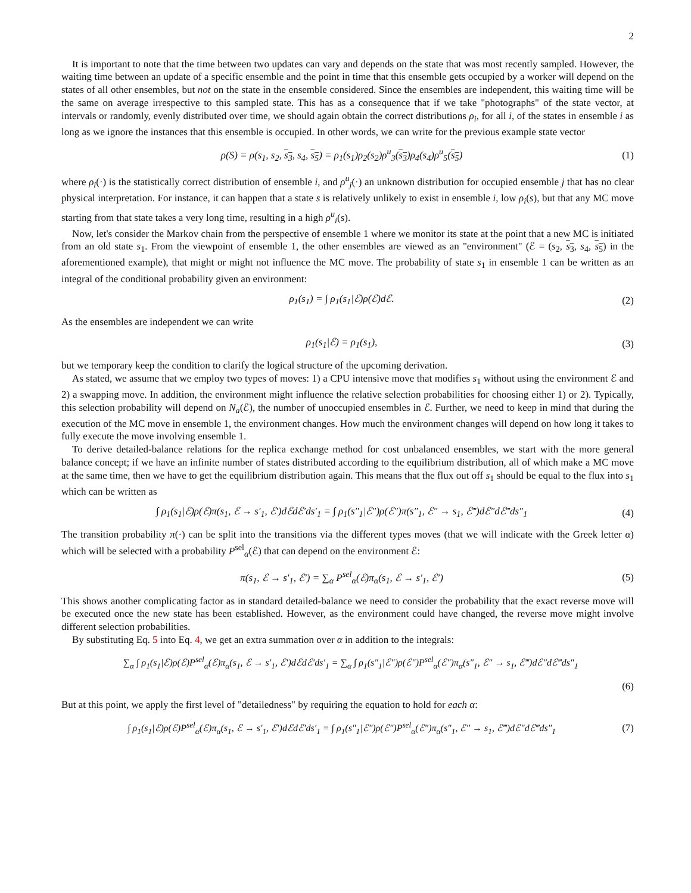2
It is important to note that the time between two updates can vary and depends on the state that was most recently sampled. However, the waiting time between an update of a specific ensemble and the point in time that this ensemble gets occupied by a worker will depend on the states of all other ensembles, but not on the state in the ensemble considered. Since the ensembles are independent, this waiting time will be the same on average irrespective to this sampled state. This has as a consequence that if we take "photographs" of the state vector, at intervals or randomly, evenly distributed over time, we should again obtain the correct distributions ρ<sub>i</sub>, for all i, of the states in ensemble i as long as we ignore the instances that this ensemble is occupied. In other words, we can write for the previous example state vector
ρ(S) = ρ(s<sub>1</sub>, s<sub>2</sub>, s<sub>3</sub>, s<sub>4</sub>, s<sub>5</sub>) = ρ<sub>1</sub>(s<sub>1</sub>)ρ<sub>2</sub>(s<sub>2</sub>)ρ<sup>u</sup><sub>3</sub>(s<sub>3</sub>)ρ<sub>4</sub>(s<sub>4</sub>)ρ<sup>u</sup><sub>5</sub>(s<sub>5</sub>) (1)
where ρ<sub>i</sub>(·) is the statistically correct distribution of ensemble i, and ρ<sup>u</sup><sub>j</sub>(·) an unknown distribution for occupied ensemble j that has no clear physical interpretation. For instance, it can happen that a state s is relatively unlikely to exist in ensemble i, low ρ<sub>i</sub>(s), but that any MC move starting from that state takes a very long time, resulting in a high ρ<sup>u</sup><sub>i</sub>(s).
Now, let's consider the Markov chain from the perspective of ensemble 1 where we monitor its state at the point that a new MC is initiated from an old state s<sub>1</sub>. From the viewpoint of ensemble 1, the other ensembles are viewed as an "environment" (ℰ = (s<sub>2</sub>, s<sub>3</sub>, s<sub>4</sub>, s<sub>5</sub>) in the aforementioned example), that might or might not influence the MC move. The probability of state s<sub>1</sub> in ensemble 1 can be written as an integral of the conditional probability given an environment:
ρ<sub>1</sub>(s<sub>1</sub>) = ∫ ρ<sub>1</sub>(s<sub>1</sub>|ℰ)ρ(ℰ)dℰ. (2)
As the ensembles are independent we can write
ρ<sub>1</sub>(s<sub>1</sub>|ℰ) = ρ<sub>1</sub>(s<sub>1</sub>), (3)
but we temporary keep the condition to clarify the logical structure of the upcoming derivation.
As stated, we assume that we employ two types of moves: 1) a CPU intensive move that modifies s<sub>1</sub> without using the environment ℰ and 2) a swapping move. In addition, the environment might influence the relative selection probabilities for choosing either 1) or 2). Typically, this selection probability will depend on N<sub>a</sub>(ℰ), the number of unoccupied ensembles in ℰ. Further, we need to keep in mind that during the execution of the MC move in ensemble 1, the environment changes. How much the environment changes will depend on how long it takes to fully execute the move involving ensemble 1.
To derive detailed-balance relations for the replica exchange method for cost unbalanced ensembles, we start with the more general balance concept; if we have an infinite number of states distributed according to the equilibrium distribution, all of which make a MC move at the same time, then we have to get the equilibrium distribution again. This means that the flux out off s<sub>1</sub> should be equal to the flux into s<sub>1</sub> which can be written as
∫ ρ<sub>1</sub>(s<sub>1</sub>|ℰ)ρ(ℰ)π(s<sub>1</sub>, ℰ → s′<sub>1</sub>, ℰ′)dℰdℰ′ds′<sub>1</sub> = ∫ ρ<sub>1</sub>(s″<sub>1</sub>|ℰ″)ρ(ℰ″)π(s″<sub>1</sub>, ℰ″ → s<sub>1</sub>, ℰ‴)dℰ″dℰ‴ds″<sub>1</sub> (4)
The transition probability π(·) can be split into the transitions via the different types moves (that we will indicate with the Greek letter α) which will be selected with a probability P<sup>sel</sup><sub>α</sub>(ℰ) that can depend on the environment ℰ:
π(s<sub>1</sub>, ℰ → s′<sub>1</sub>, ℰ′) = ∑<sub>α</sub> P<sup>sel</sup><sub>α</sub>(ℰ)π<sub>α</sub>(s<sub>1</sub>, ℰ → s′<sub>1</sub>, ℰ′) (5)
This shows another complicating factor as in standard detailed-balance we need to consider the probability that the exact reverse move will be executed once the new state has been established. However, as the environment could have changed, the reverse move might involve different selection probabilities.
By substituting Eq. 5 into Eq. 4, we get an extra summation over α in addition to the integrals:
∑<sub>α</sub> ∫ ρ<sub>1</sub>(s<sub>1</sub>|ℰ)ρ(ℰ)P<sup>sel</sup><sub>α</sub>(ℰ)π<sub>α</sub>(s<sub>1</sub>, ℰ → s′<sub>1</sub>, ℰ′)dℰdℰ′ds′<sub>1</sub> = ∑<sub>α</sub> ∫ ρ<sub>1</sub>(s″<sub>1</sub>|ℰ″)ρ(ℰ″)P<sup>sel</sup><sub>α</sub>(ℰ″)π<sub>α</sub>(s″<sub>1</sub>, ℰ″ → s<sub>1</sub>, ℰ‴)dℰ″dℰ‴ds″<sub>1</sub>
(6)
But at this point, we apply the first level of "detailedness" by requiring the equation to hold for each α:
∫ ρ<sub>1</sub>(s<sub>1</sub>|ℰ)ρ(ℰ)P<sup>sel</sup><sub>α</sub>(ℰ)π<sub>α</sub>(s<sub>1</sub>, ℰ → s′<sub>1</sub>, ℰ′)dℰdℰ′ds′<sub>1</sub> = ∫ ρ<sub>1</sub>(s″<sub>1</sub>|ℰ″)ρ(ℰ″)P<sup>sel</sup><sub>α</sub>(ℰ″)π<sub>α</sub>(s″<sub>1</sub>, ℰ″ → s<sub>1</sub>, ℰ‴)dℰ″dℰ‴ds″<sub>1</sub> (7)